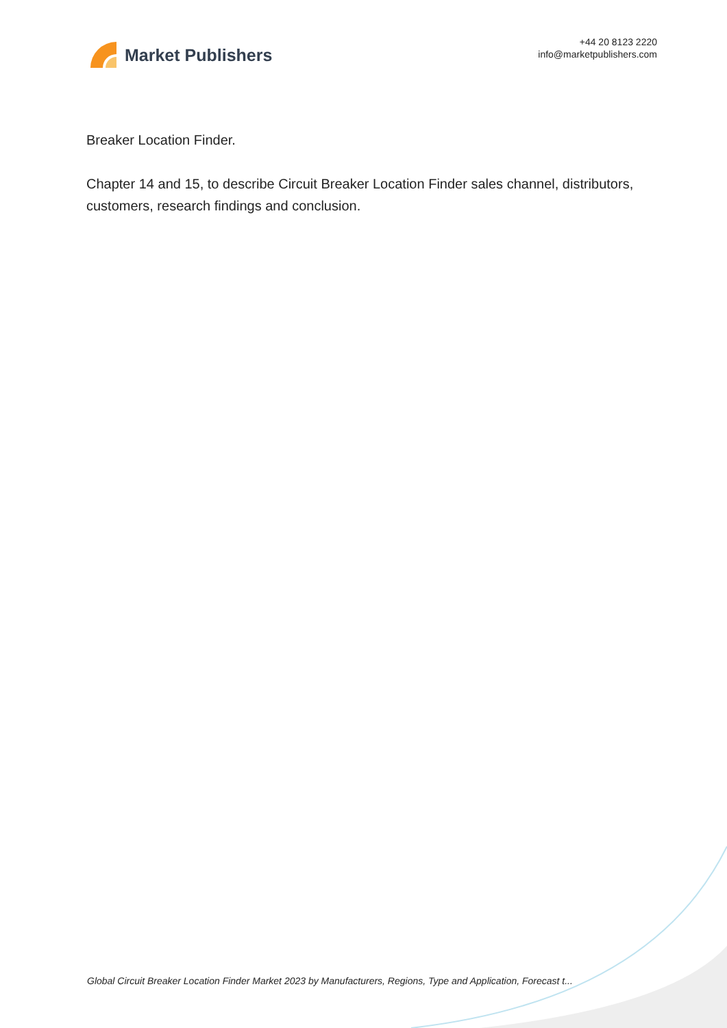Market Publishers
+44 20 8123 2220
info@marketpublishers.com
Breaker Location Finder.
Chapter 14 and 15, to describe Circuit Breaker Location Finder sales channel, distributors, customers, research findings and conclusion.
Global Circuit Breaker Location Finder Market 2023 by Manufacturers, Regions, Type and Application, Forecast t...